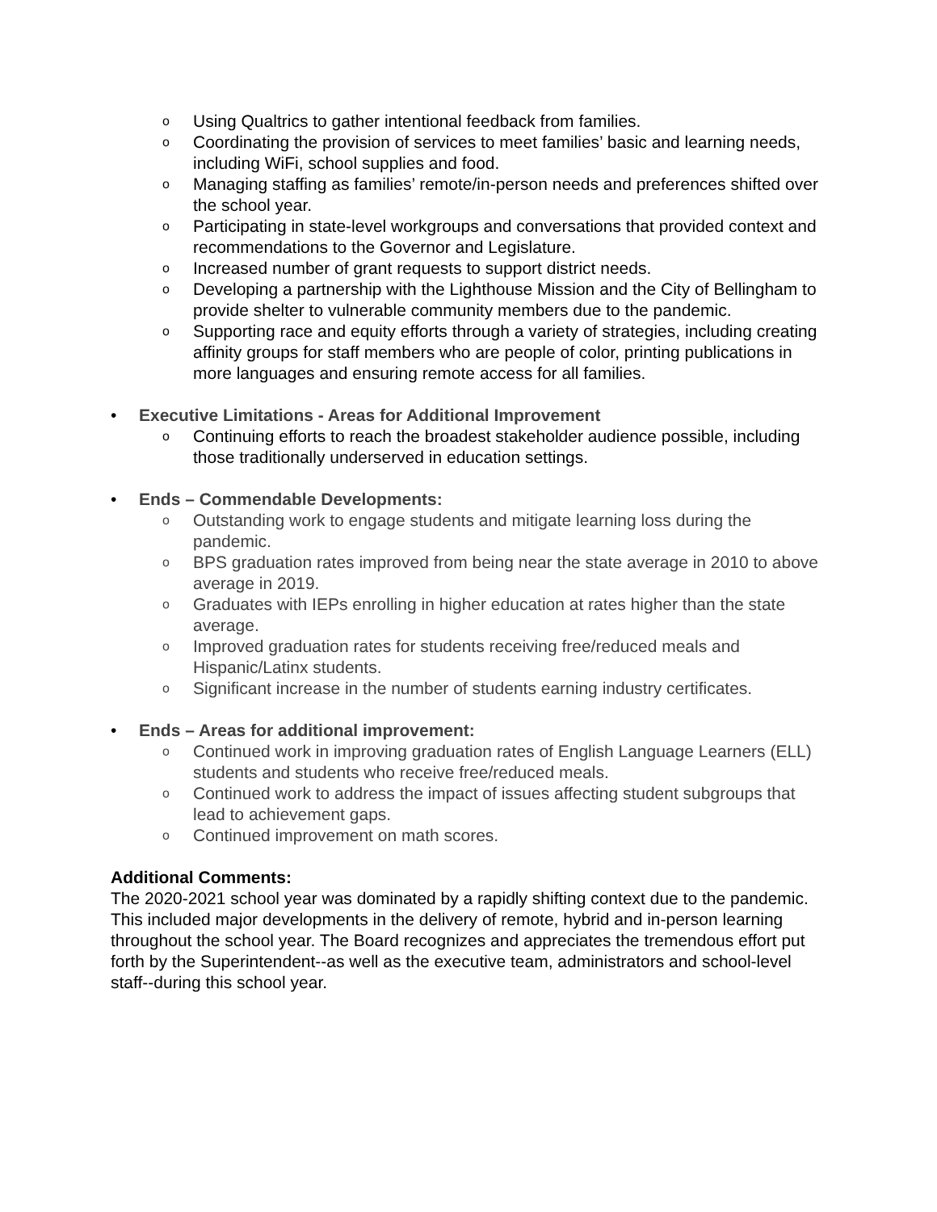o Using Qualtrics to gather intentional feedback from families.
o Coordinating the provision of services to meet families’ basic and learning needs, including WiFi, school supplies and food.
o Managing staffing as families’ remote/in-person needs and preferences shifted over the school year.
o Participating in state-level workgroups and conversations that provided context and recommendations to the Governor and Legislature.
o Increased number of grant requests to support district needs.
o Developing a partnership with the Lighthouse Mission and the City of Bellingham to provide shelter to vulnerable community members due to the pandemic.
o Supporting race and equity efforts through a variety of strategies, including creating affinity groups for staff members who are people of color, printing publications in more languages and ensuring remote access for all families.
• Executive Limitations - Areas for Additional Improvement
o Continuing efforts to reach the broadest stakeholder audience possible, including those traditionally underserved in education settings.
• Ends – Commendable Developments:
o Outstanding work to engage students and mitigate learning loss during the pandemic.
o BPS graduation rates improved from being near the state average in 2010 to above average in 2019.
o Graduates with IEPs enrolling in higher education at rates higher than the state average.
o Improved graduation rates for students receiving free/reduced meals and Hispanic/Latinx students.
o Significant increase in the number of students earning industry certificates.
• Ends – Areas for additional improvement:
o Continued work in improving graduation rates of English Language Learners (ELL) students and students who receive free/reduced meals.
o Continued work to address the impact of issues affecting student subgroups that lead to achievement gaps.
o Continued improvement on math scores.
Additional Comments:
The 2020-2021 school year was dominated by a rapidly shifting context due to the pandemic. This included major developments in the delivery of remote, hybrid and in-person learning throughout the school year. The Board recognizes and appreciates the tremendous effort put forth by the Superintendent--as well as the executive team, administrators and school-level staff--during this school year.